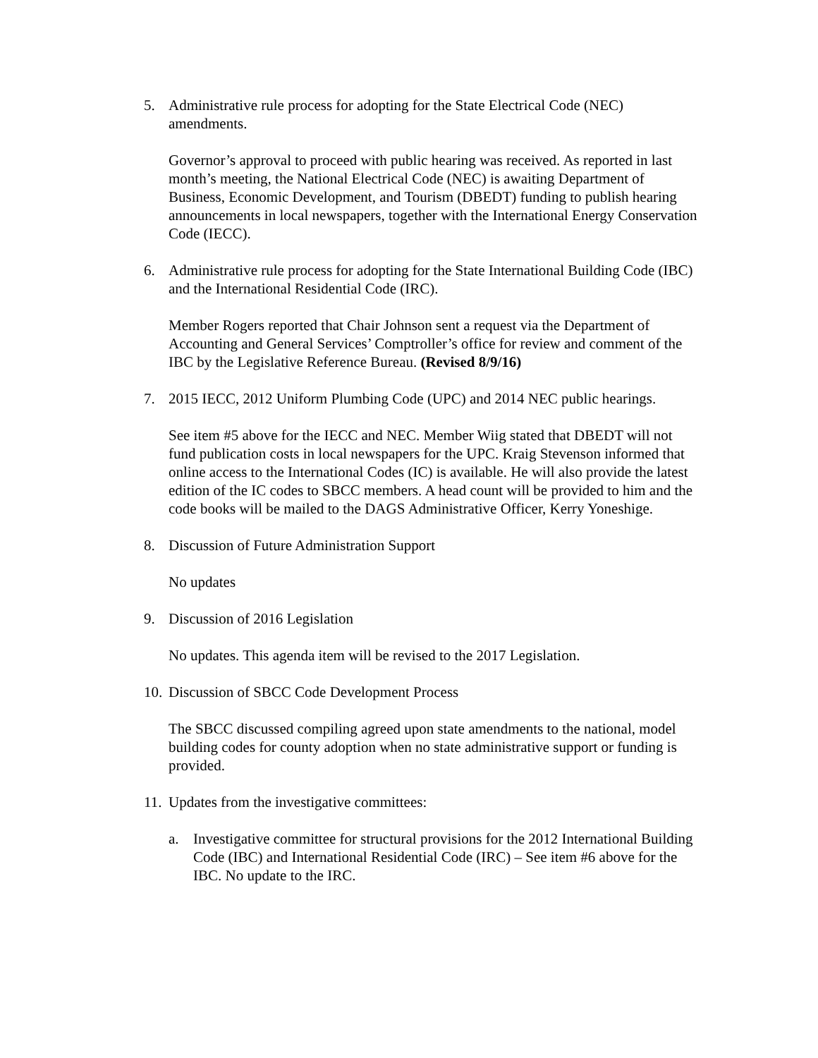5. Administrative rule process for adopting for the State Electrical Code (NEC) amendments.
Governor’s approval to proceed with public hearing was received. As reported in last month’s meeting, the National Electrical Code (NEC) is awaiting Department of Business, Economic Development, and Tourism (DBEDT) funding to publish hearing announcements in local newspapers, together with the International Energy Conservation Code (IECC).
6. Administrative rule process for adopting for the State International Building Code (IBC) and the International Residential Code (IRC).
Member Rogers reported that Chair Johnson sent a request via the Department of Accounting and General Services’ Comptroller’s office for review and comment of the IBC by the Legislative Reference Bureau. (Revised 8/9/16)
7. 2015 IECC, 2012 Uniform Plumbing Code (UPC) and 2014 NEC public hearings.
See item #5 above for the IECC and NEC. Member Wiig stated that DBEDT will not fund publication costs in local newspapers for the UPC. Kraig Stevenson informed that online access to the International Codes (IC) is available. He will also provide the latest edition of the IC codes to SBCC members. A head count will be provided to him and the code books will be mailed to the DAGS Administrative Officer, Kerry Yoneshige.
8. Discussion of Future Administration Support
No updates
9. Discussion of 2016 Legislation
No updates. This agenda item will be revised to the 2017 Legislation.
10. Discussion of SBCC Code Development Process
The SBCC discussed compiling agreed upon state amendments to the national, model building codes for county adoption when no state administrative support or funding is provided.
11. Updates from the investigative committees:
a. Investigative committee for structural provisions for the 2012 International Building Code (IBC) and International Residential Code (IRC) – See item #6 above for the IBC. No update to the IRC.